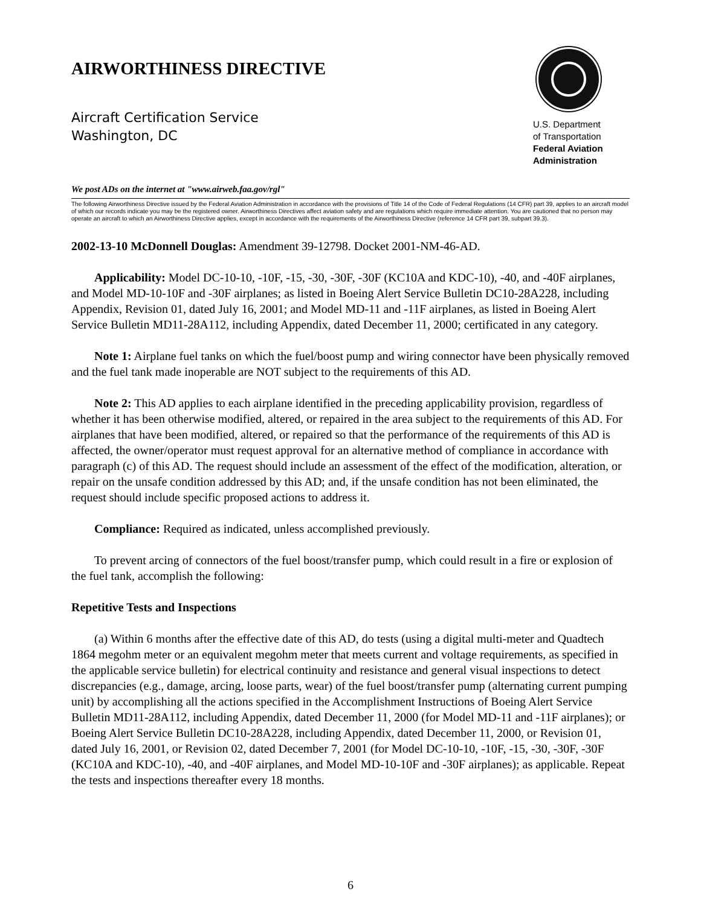AIRWORTHINESS DIRECTIVE
Aircraft Certification Service
Washington, DC
U.S. Department
of Transportation
Federal Aviation
Administration
We post ADs on the internet at "www.airweb.faa.gov/rgl"
The following Airworthiness Directive issued by the Federal Aviation Administration in accordance with the provisions of Title 14 of the Code of Federal Regulations (14 CFR) part 39, applies to an aircraft model of which our records indicate you may be the registered owner. Airworthiness Directives affect aviation safety and are regulations which require immediate attention. You are cautioned that no person may operate an aircraft to which an Airworthiness Directive applies, except in accordance with the requirements of the Airworthiness Directive (reference 14 CFR part 39, subpart 39.3).
2002-13-10 McDonnell Douglas: Amendment 39-12798. Docket 2001-NM-46-AD.
Applicability: Model DC-10-10, -10F, -15, -30, -30F, -30F (KC10A and KDC-10), -40, and -40F airplanes, and Model MD-10-10F and -30F airplanes; as listed in Boeing Alert Service Bulletin DC10-28A228, including Appendix, Revision 01, dated July 16, 2001; and Model MD-11 and -11F airplanes, as listed in Boeing Alert Service Bulletin MD11-28A112, including Appendix, dated December 11, 2000; certificated in any category.
Note 1: Airplane fuel tanks on which the fuel/boost pump and wiring connector have been physically removed and the fuel tank made inoperable are NOT subject to the requirements of this AD.
Note 2: This AD applies to each airplane identified in the preceding applicability provision, regardless of whether it has been otherwise modified, altered, or repaired in the area subject to the requirements of this AD. For airplanes that have been modified, altered, or repaired so that the performance of the requirements of this AD is affected, the owner/operator must request approval for an alternative method of compliance in accordance with paragraph (c) of this AD. The request should include an assessment of the effect of the modification, alteration, or repair on the unsafe condition addressed by this AD; and, if the unsafe condition has not been eliminated, the request should include specific proposed actions to address it.
Compliance: Required as indicated, unless accomplished previously.
To prevent arcing of connectors of the fuel boost/transfer pump, which could result in a fire or explosion of the fuel tank, accomplish the following:
Repetitive Tests and Inspections
(a) Within 6 months after the effective date of this AD, do tests (using a digital multi-meter and Quadtech 1864 megohm meter or an equivalent megohm meter that meets current and voltage requirements, as specified in the applicable service bulletin) for electrical continuity and resistance and general visual inspections to detect discrepancies (e.g., damage, arcing, loose parts, wear) of the fuel boost/transfer pump (alternating current pumping unit) by accomplishing all the actions specified in the Accomplishment Instructions of Boeing Alert Service Bulletin MD11-28A112, including Appendix, dated December 11, 2000 (for Model MD-11 and -11F airplanes); or Boeing Alert Service Bulletin DC10-28A228, including Appendix, dated December 11, 2000, or Revision 01, dated July 16, 2001, or Revision 02, dated December 7, 2001 (for Model DC-10-10, -10F, -15, -30, -30F, -30F (KC10A and KDC-10), -40, and -40F airplanes, and Model MD-10-10F and -30F airplanes); as applicable. Repeat the tests and inspections thereafter every 18 months.
6